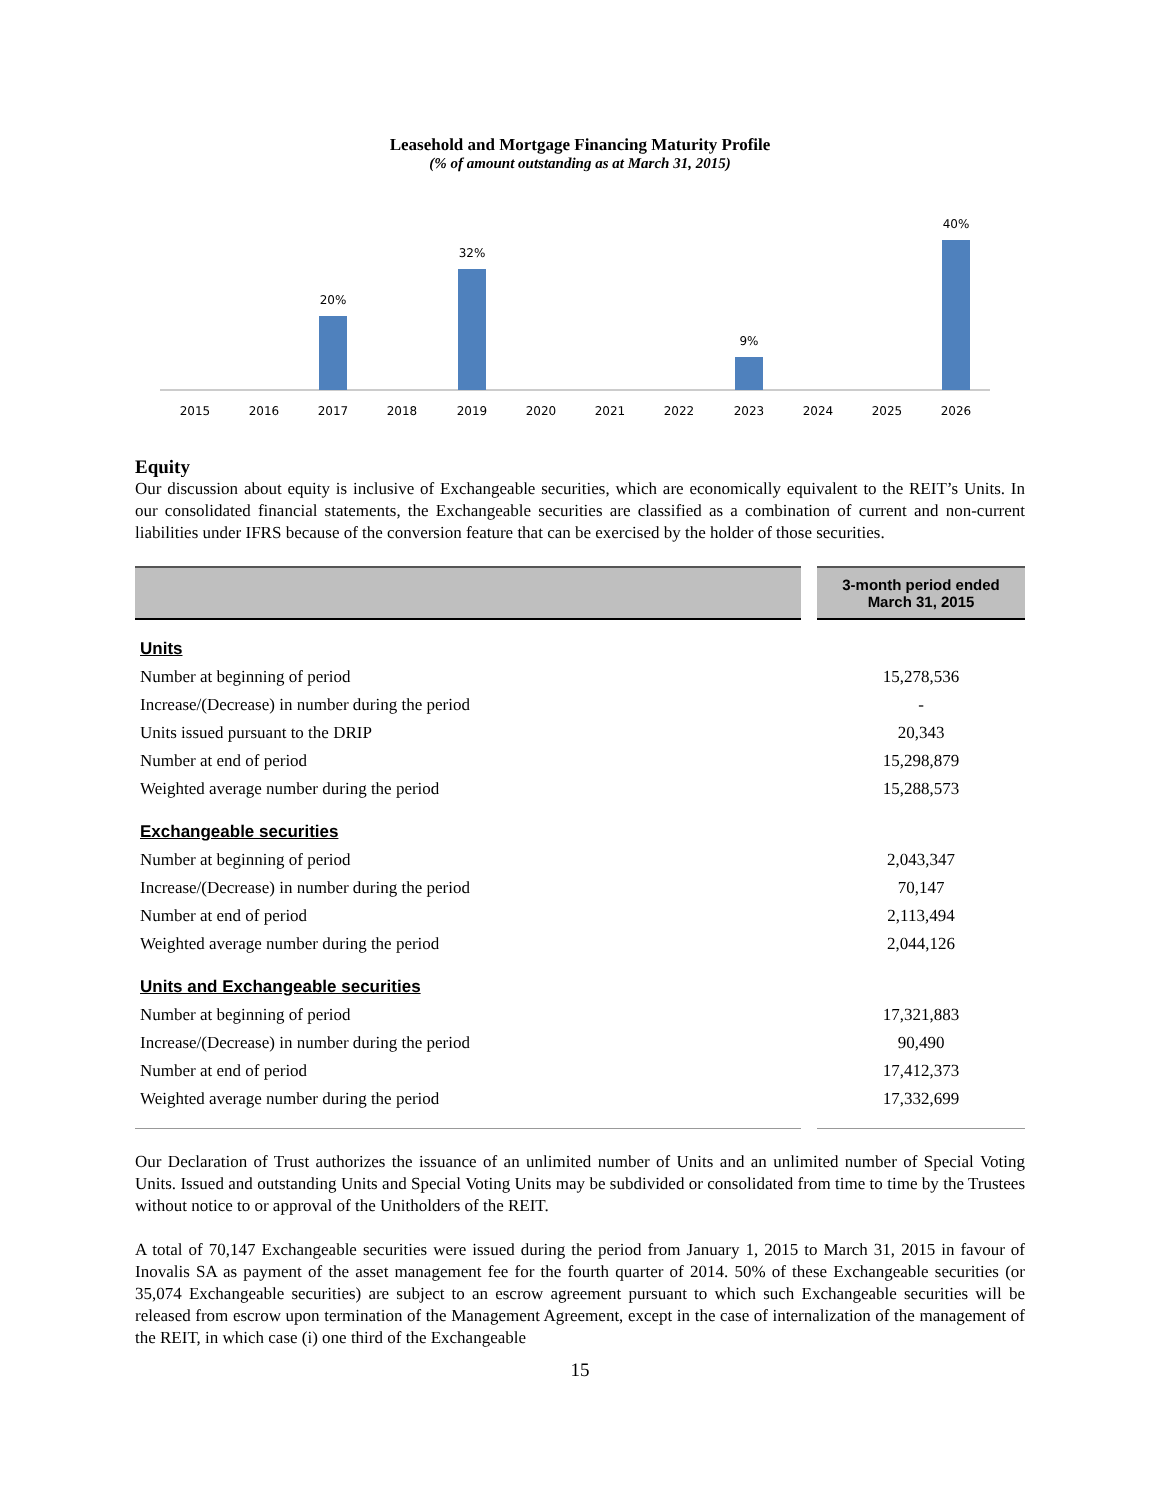Leasehold and Mortgage Financing Maturity Profile
(% of amount outstanding as at March 31, 2015)
20%
32%
9%
40%
2015
2016
2017
2018
2019
2020
2021
2022
2023
2024
2025
2026
Equity
Our discussion about equity is inclusive of Exchangeable securities, which are economically equivalent to the REIT’s Units. In our consolidated financial statements, the Exchangeable securities are classified as a combination of current and non-current liabilities under IFRS because of the conversion feature that can be exercised by the holder of those securities.
| | | 3-month period ended March 31, 2015 |
| --- | --- | --- |
| Units | | |
| Number at beginning of period | | 15,278,536 |
| Increase/(Decrease) in number during the period | | - |
| Units issued pursuant to the DRIP | | 20,343 |
| Number at end of period | | 15,298,879 |
| Weighted average number during the period | | 15,288,573 |
| Exchangeable securities | | |
| Number at beginning of period | | 2,043,347 |
| Increase/(Decrease) in number during the period | | 70,147 |
| Number at end of period | | 2,113,494 |
| Weighted average number during the period | | 2,044,126 |
| Units and Exchangeable securities | | |
| Number at beginning of period | | 17,321,883 |
| Increase/(Decrease) in number during the period | | 90,490 |
| Number at end of period | | 17,412,373 |
| Weighted average number during the period | | 17,332,699 |
Our Declaration of Trust authorizes the issuance of an unlimited number of Units and an unlimited number of Special Voting Units. Issued and outstanding Units and Special Voting Units may be subdivided or consolidated from time to time by the Trustees without notice to or approval of the Unitholders of the REIT.
A total of 70,147 Exchangeable securities were issued during the period from January 1, 2015 to March 31, 2015 in favour of Inovalis SA as payment of the asset management fee for the fourth quarter of 2014. 50% of these Exchangeable securities (or 35,074 Exchangeable securities) are subject to an escrow agreement pursuant to which such Exchangeable securities will be released from escrow upon termination of the Management Agreement, except in the case of internalization of the management of the REIT, in which case (i) one third of the Exchangeable
15